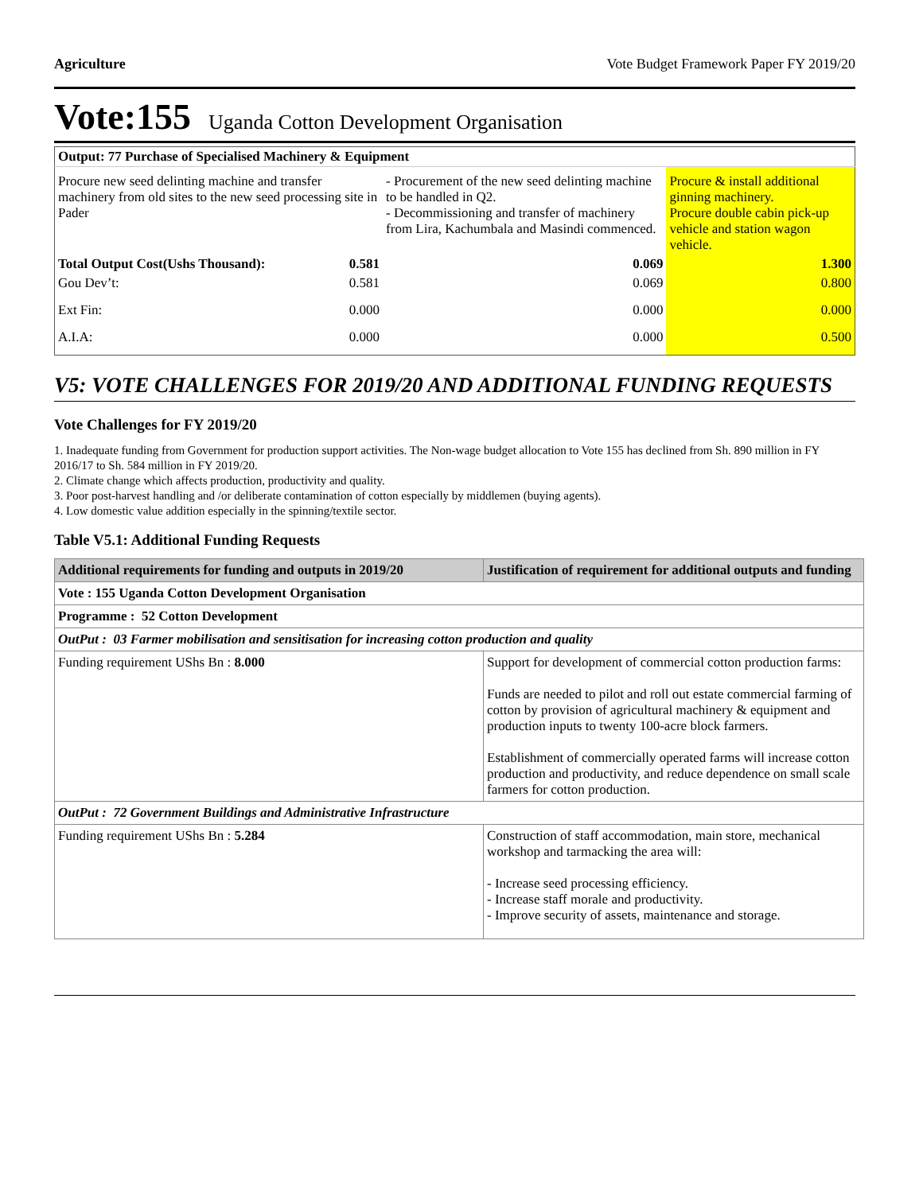Agriculture Vote Budget Framework Paper FY 2019/20
Vote:155 Uganda Cotton Development Organisation
| Output: 77 Purchase of Specialised Machinery & Equipment | | | |
| Procure new seed delinting machine and transfer machinery from old sites to the new seed processing site in Pader | | - Procurement of the new seed delinting machine to be handled in Q2. - Decommissioning and transfer of machinery from Lira, Kachumbala and Masindi commenced. | Procure & install additional ginning machinery. Procure double cabin pick-up vehicle and station wagon vehicle. |
| Total Output Cost(Ushs Thousand): | 0.581 | 0.069 | 1.300 |
| Gou Dev’t: | 0.581 | 0.069 | 0.800 |
| Ext Fin: | 0.000 | 0.000 | 0.000 |
| A.I.A: | 0.000 | 0.000 | 0.500 |
V5: VOTE CHALLENGES FOR 2019/20 AND ADDITIONAL FUNDING REQUESTS
Vote Challenges for FY 2019/20
1. Inadequate funding from Government for production support activities. The Non-wage budget allocation to Vote 155 has declined from Sh. 890 million in FY 2016/17 to Sh. 584 million in FY 2019/20.
2. Climate change which affects production, productivity and quality.
3. Poor post-harvest handling and /or deliberate contamination of cotton especially by middlemen (buying agents).
4. Low domestic value addition especially in the spinning/textile sector.
Table V5.1: Additional Funding Requests
| Additional requirements for funding and outputs in 2019/20 | Justification of requirement for additional outputs and funding |
| --- | --- |
| Vote : 155 Uganda Cotton Development Organisation | |
| Programme : 52 Cotton Development | |
| OutPut : 03 Farmer mobilisation and sensitisation for increasing cotton production and quality | |
| Funding requirement UShs Bn : 8.000 | Support for development of commercial cotton production farms: Funds are needed to pilot and roll out estate commercial farming of cotton by provision of agricultural machinery & equipment and production inputs to twenty 100-acre block farmers. Establishment of commercially operated farms will increase cotton production and productivity, and reduce dependence on small scale farmers for cotton production. |
| OutPut : 72 Government Buildings and Administrative Infrastructure | |
| Funding requirement UShs Bn : 5.284 | Construction of staff accommodation, main store, mechanical workshop and tarmacking the area will: - Increase seed processing efficiency. - Increase staff morale and productivity. - Improve security of assets, maintenance and storage. |